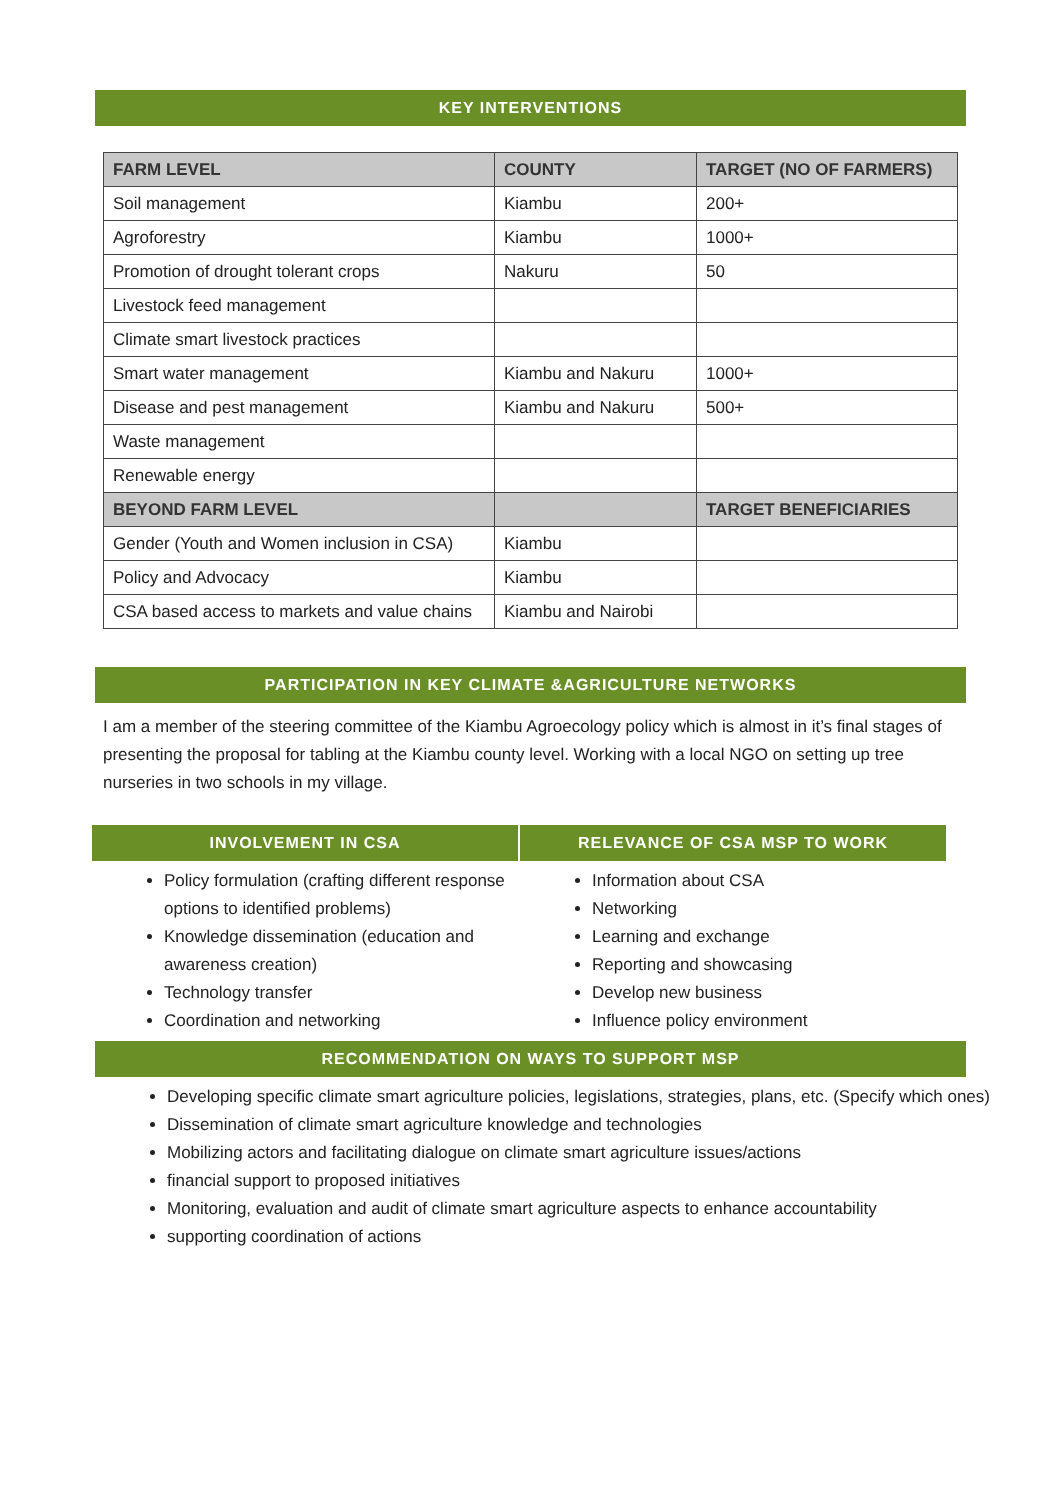KEY INTERVENTIONS
| FARM LEVEL | COUNTY | TARGET (NO OF FARMERS) |
| --- | --- | --- |
| Soil management | Kiambu | 200+ |
| Agroforestry | Kiambu | 1000+ |
| Promotion of drought tolerant crops | Nakuru | 50 |
| Livestock feed management | | |
| Climate smart livestock practices | | |
| Smart water management | Kiambu and Nakuru | 1000+ |
| Disease and pest management | Kiambu and Nakuru | 500+ |
| Waste management | | |
| Renewable energy | | |
| BEYOND FARM LEVEL | | TARGET BENEFICIARIES |
| Gender (Youth and Women inclusion in CSA) | Kiambu | |
| Policy and Advocacy | Kiambu | |
| CSA based access to markets and value chains | Kiambu and Nairobi | |
PARTICIPATION IN KEY CLIMATE &AGRICULTURE NETWORKS
I am a member of the steering committee of the Kiambu Agroecology policy which is almost in it’s final stages of presenting the proposal for tabling at the Kiambu county level. Working with a local NGO on setting up tree nurseries in two schools in my village.
INVOLVEMENT IN CSA
Policy formulation (crafting different response options to identified problems)
Knowledge dissemination (education and awareness creation)
Technology transfer
Coordination and networking
RELEVANCE OF CSA MSP TO WORK
Information about CSA
Networking
Learning and exchange
Reporting and showcasing
Develop new business
Influence policy environment
RECOMMENDATION ON WAYS TO SUPPORT MSP
Developing specific climate smart agriculture policies, legislations, strategies, plans, etc. (Specify which ones)
Dissemination of climate smart agriculture knowledge and technologies
Mobilizing actors and facilitating dialogue on climate smart agriculture issues/actions
financial support to proposed initiatives
Monitoring, evaluation and audit of climate smart agriculture aspects to enhance accountability
supporting coordination of actions